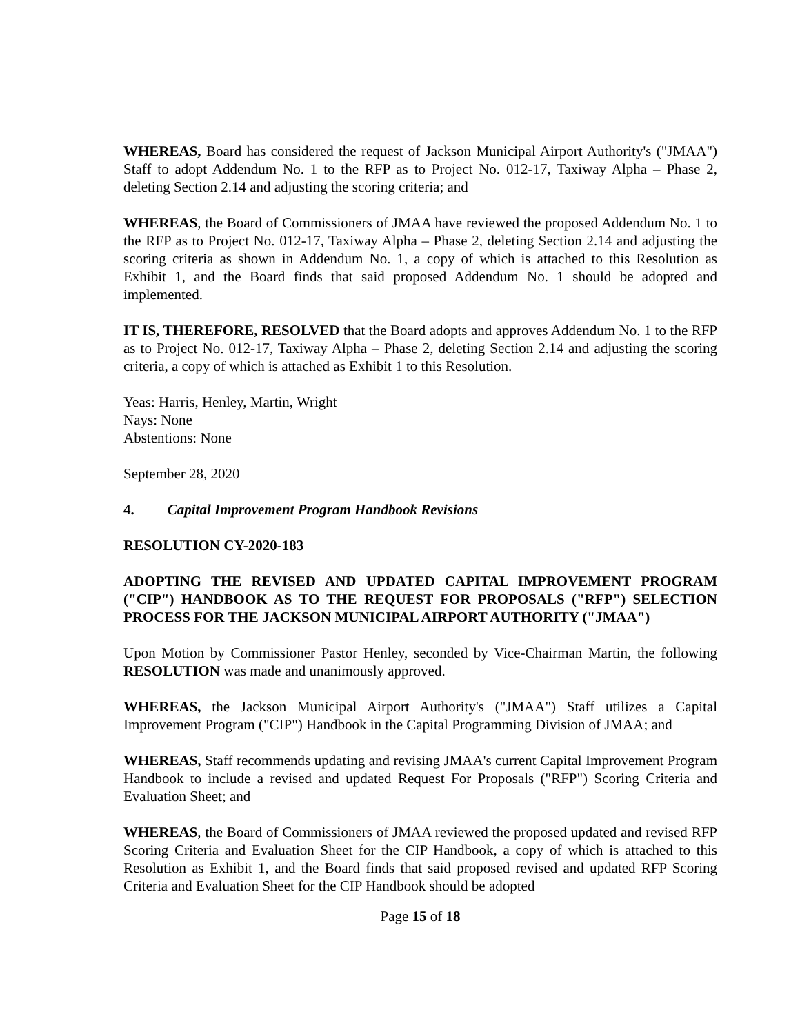WHEREAS, Board has considered the request of Jackson Municipal Airport Authority's ("JMAA") Staff to adopt Addendum No. 1 to the RFP as to Project No. 012-17, Taxiway Alpha – Phase 2, deleting Section 2.14 and adjusting the scoring criteria; and
WHEREAS, the Board of Commissioners of JMAA have reviewed the proposed Addendum No. 1 to the RFP as to Project No. 012-17, Taxiway Alpha – Phase 2, deleting Section 2.14 and adjusting the scoring criteria as shown in Addendum No. 1, a copy of which is attached to this Resolution as Exhibit 1, and the Board finds that said proposed Addendum No. 1 should be adopted and implemented.
IT IS, THEREFORE, RESOLVED that the Board adopts and approves Addendum No. 1 to the RFP as to Project No. 012-17, Taxiway Alpha – Phase 2, deleting Section 2.14 and adjusting the scoring criteria, a copy of which is attached as Exhibit 1 to this Resolution.
Yeas: Harris, Henley, Martin, Wright
Nays: None
Abstentions: None
September 28, 2020
4. Capital Improvement Program Handbook Revisions
RESOLUTION CY-2020-183
ADOPTING THE REVISED AND UPDATED CAPITAL IMPROVEMENT PROGRAM ("CIP") HANDBOOK AS TO THE REQUEST FOR PROPOSALS ("RFP") SELECTION PROCESS FOR THE JACKSON MUNICIPAL AIRPORT AUTHORITY ("JMAA")
Upon Motion by Commissioner Pastor Henley, seconded by Vice-Chairman Martin, the following RESOLUTION was made and unanimously approved.
WHEREAS, the Jackson Municipal Airport Authority's ("JMAA") Staff utilizes a Capital Improvement Program ("CIP") Handbook in the Capital Programming Division of JMAA; and
WHEREAS, Staff recommends updating and revising JMAA's current Capital Improvement Program Handbook to include a revised and updated Request For Proposals ("RFP") Scoring Criteria and Evaluation Sheet; and
WHEREAS, the Board of Commissioners of JMAA reviewed the proposed updated and revised RFP Scoring Criteria and Evaluation Sheet for the CIP Handbook, a copy of which is attached to this Resolution as Exhibit 1, and the Board finds that said proposed revised and updated RFP Scoring Criteria and Evaluation Sheet for the CIP Handbook should be adopted
Page 15 of 18